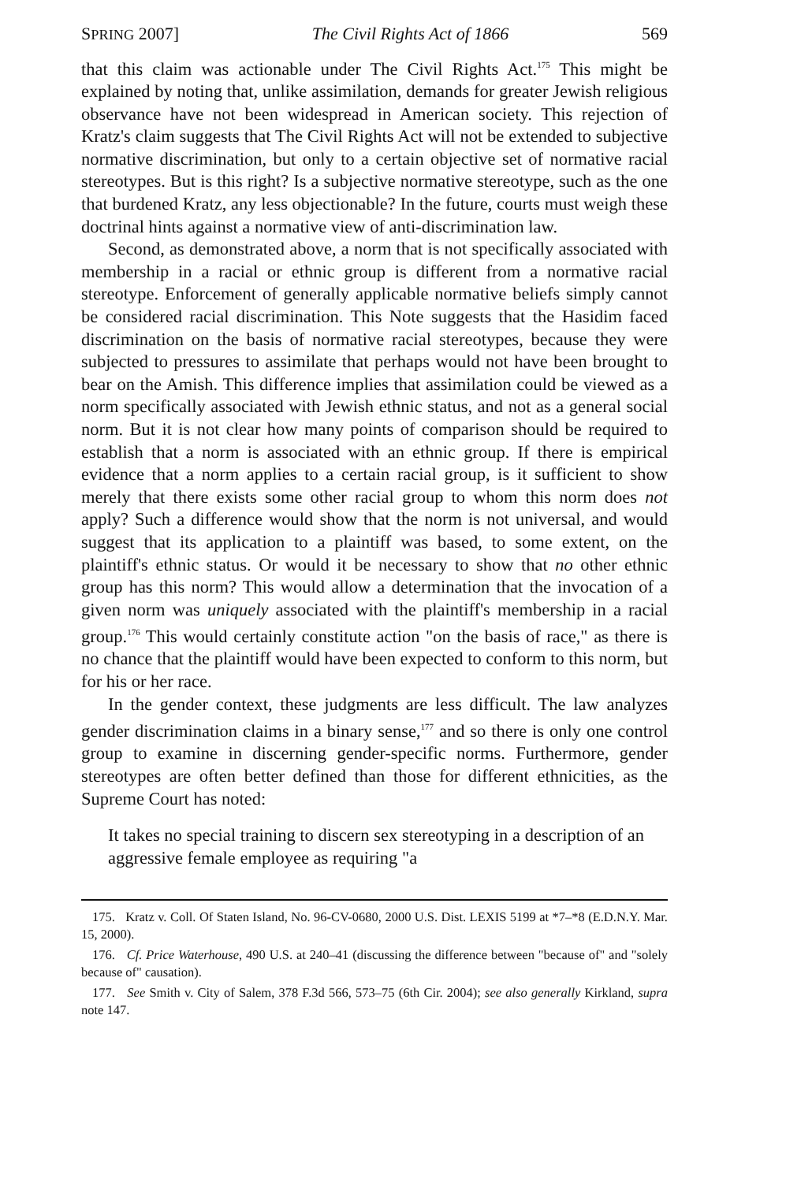SPRING 2007] The Civil Rights Act of 1866 569
that this claim was actionable under The Civil Rights Act.<sup>175</sup> This might be explained by noting that, unlike assimilation, demands for greater Jewish religious observance have not been widespread in American society. This rejection of Kratz's claim suggests that The Civil Rights Act will not be extended to subjective normative discrimination, but only to a certain objective set of normative racial stereotypes. But is this right? Is a subjective normative stereotype, such as the one that burdened Kratz, any less objectionable? In the future, courts must weigh these doctrinal hints against a normative view of anti-discrimination law.
Second, as demonstrated above, a norm that is not specifically associated with membership in a racial or ethnic group is different from a normative racial stereotype. Enforcement of generally applicable normative beliefs simply cannot be considered racial discrimination. This Note suggests that the Hasidim faced discrimination on the basis of normative racial stereotypes, because they were subjected to pressures to assimilate that perhaps would not have been brought to bear on the Amish. This difference implies that assimilation could be viewed as a norm specifically associated with Jewish ethnic status, and not as a general social norm. But it is not clear how many points of comparison should be required to establish that a norm is associated with an ethnic group. If there is empirical evidence that a norm applies to a certain racial group, is it sufficient to show merely that there exists some other racial group to whom this norm does not apply? Such a difference would show that the norm is not universal, and would suggest that its application to a plaintiff was based, to some extent, on the plaintiff's ethnic status. Or would it be necessary to show that no other ethnic group has this norm? This would allow a determination that the invocation of a given norm was uniquely associated with the plaintiff's membership in a racial group.<sup>176</sup> This would certainly constitute action "on the basis of race," as there is no chance that the plaintiff would have been expected to conform to this norm, but for his or her race.
In the gender context, these judgments are less difficult. The law analyzes gender discrimination claims in a binary sense,<sup>177</sup> and so there is only one control group to examine in discerning gender-specific norms. Furthermore, gender stereotypes are often better defined than those for different ethnicities, as the Supreme Court has noted:
It takes no special training to discern sex stereotyping in a description of an aggressive female employee as requiring "a
175. Kratz v. Coll. Of Staten Island, No. 96-CV-0680, 2000 U.S. Dist. LEXIS 5199 at *7–*8 (E.D.N.Y. Mar. 15, 2000).
176. Cf. Price Waterhouse, 490 U.S. at 240–41 (discussing the difference between "because of" and "solely because of" causation).
177. See Smith v. City of Salem, 378 F.3d 566, 573–75 (6th Cir. 2004); see also generally Kirkland, supra note 147.